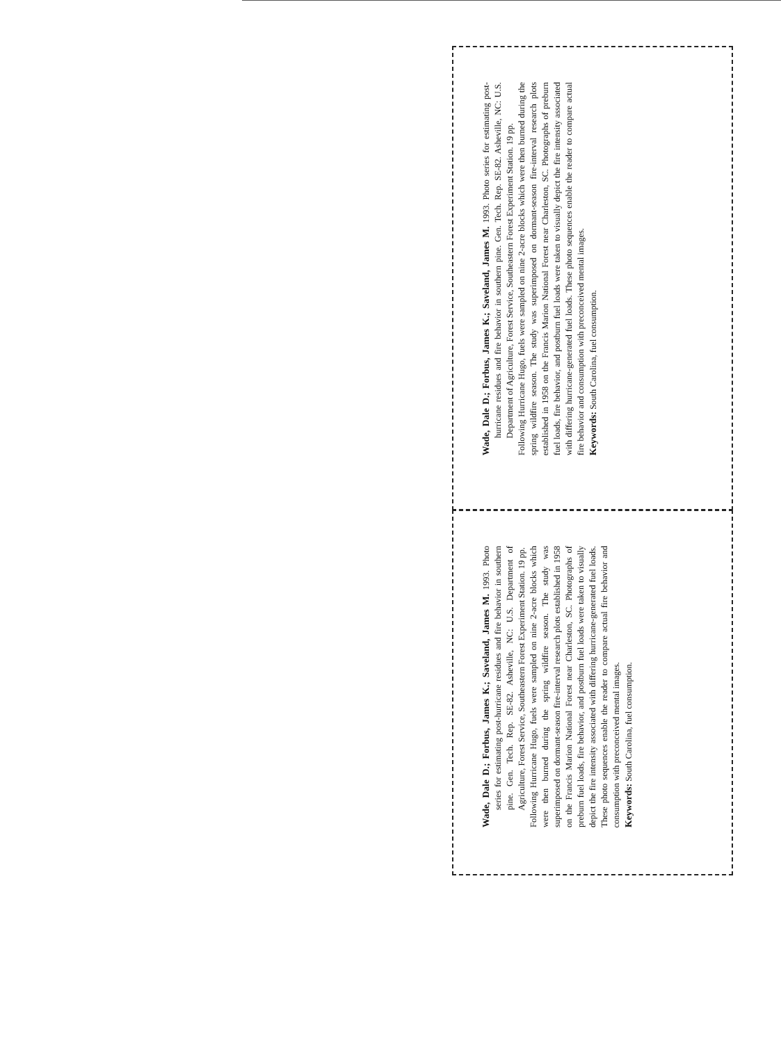Wade, Dale D.; Forbus, James K.; Saveland, James M. 1993. Photo series for estimating post-hurricane residues and fire behavior in southern pine. Gen. Tech. Rep. SE-82. Asheville, NC: U.S. Department of Agriculture, Forest Service, Southeastern Forest Experiment Station. 19 pp.
Following Hurricane Hugo, fuels were sampled on nine 2-acre blocks which were then burned during the spring wildfire season. The study was superimposed on dormant-season fire-interval research plots established in 1958 on the Francis Marion National Forest near Charleston, SC. Photographs of preburn fuel loads, fire behavior, and postburn fuel loads were taken to visually depict the fire intensity associated with differing hurricane-generated fuel loads. These photo sequences enable the reader to compare actual fire behavior and consumption with preconceived mental images.
Keywords: South Carolina, fuel consumption.
Wade, Dale D.; Forbus, James K.; Saveland, James M. 1993. Photo series for estimating post-hurricane residues and fire behavior in southern pine. Gen. Tech. Rep. SE-82. Asheville, NC: U.S. Department of Agriculture, Forest Service, Southeastern Forest Experiment Station. 19 pp.
Following Hurricane Hugo, fuels were sampled on nine 2-acre blocks which were then burned during the spring wildfire season. The study was superimposed on dormant-season fire-interval research plots established in 1958 on the Francis Marion National Forest near Charleston, SC. Photographs of preburn fuel loads, fire behavior, and postburn fuel loads were taken to visually depict the fire intensity associated with differing hurricane-generated fuel loads. These photo sequences enable the reader to compare actual fire behavior and consumption with preconceived mental images.
Keywords: South Carolina, fuel consumption.